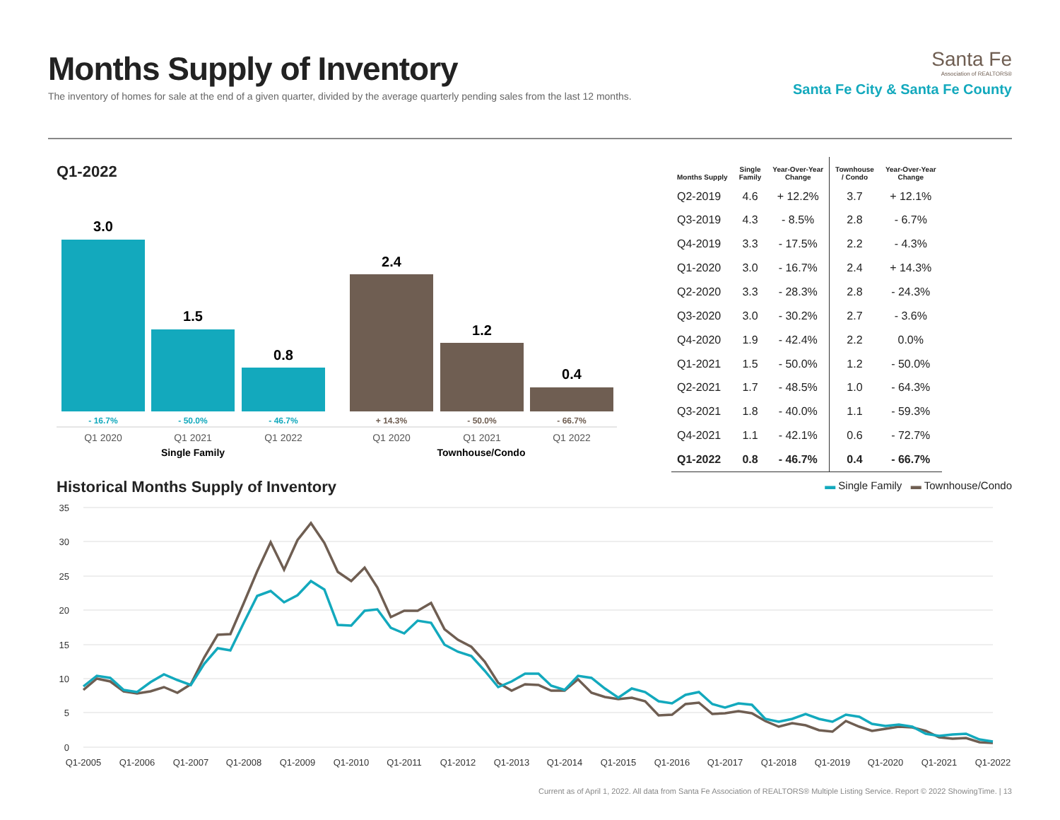Months Supply of Inventory
The inventory of homes for sale at the end of a given quarter, divided by the average quarterly pending sales from the last 12 months.
Santa Fe
Association of REALTORS®
Santa Fe City & Santa Fe County
Q1-2022
3.0
1.5
0.8
2.4
1.2
0.4
- 16.7%
- 50.0%
- 46.7%
+ 14.3%
- 50.0%
- 66.7%
Q1 2020
Q1 2021
Q1 2022
Q1 2020
Q1 2021
Q1 2022
Single Family
Townhouse/Condo
| Months Supply | Single Family | Year-Over-Year Change | Townhouse / Condo | Year-Over-Year Change |
| --- | --- | --- | --- | --- |
| Q2-2019 | 4.6 | + 12.2% | 3.7 | + 12.1% |
| Q3-2019 | 4.3 | - 8.5% | 2.8 | - 6.7% |
| Q4-2019 | 3.3 | - 17.5% | 2.2 | - 4.3% |
| Q1-2020 | 3.0 | - 16.7% | 2.4 | + 14.3% |
| Q2-2020 | 3.3 | - 28.3% | 2.8 | - 24.3% |
| Q3-2020 | 3.0 | - 30.2% | 2.7 | - 3.6% |
| Q4-2020 | 1.9 | - 42.4% | 2.2 | 0.0% |
| Q1-2021 | 1.5 | - 50.0% | 1.2 | - 50.0% |
| Q2-2021 | 1.7 | - 48.5% | 1.0 | - 64.3% |
| Q3-2021 | 1.8 | - 40.0% | 1.1 | - 59.3% |
| Q4-2021 | 1.1 | - 42.1% | 0.6 | - 72.7% |
| Q1-2022 | 0.8 | - 46.7% | 0.4 | - 66.7% |
Historical Months Supply of Inventory
▬ Single Family ▬ Townhouse/Condo
35
30
25
20
15
10
5
0
Q1-2005
Q1-2006
Q1-2007
Q1-2008
Q1-2009
Q1-2010
Q1-2011
Q1-2012
Q1-2013
Q1-2014
Q1-2015
Q1-2016
Q1-2017
Q1-2018
Q1-2019
Q1-2020
Q1-2021
Q1-2022
Current as of April 1, 2022. All data from Santa Fe Association of REALTORS® Multiple Listing Service. Report © 2022 ShowingTime. | 13